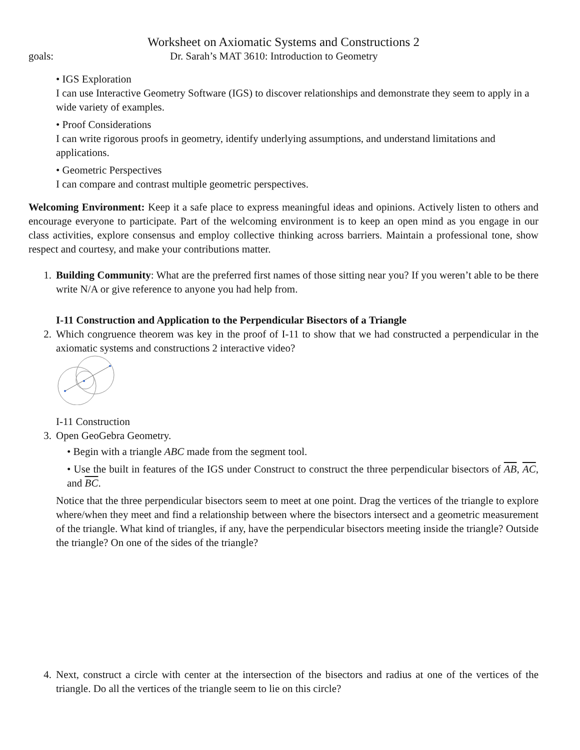Worksheet on Axiomatic Systems and Constructions 2
goals: Dr. Sarah’s MAT 3610: Introduction to Geometry
• IGS Exploration
I can use Interactive Geometry Software (IGS) to discover relationships and demonstrate they seem to apply in a wide variety of examples.
• Proof Considerations
I can write rigorous proofs in geometry, identify underlying assumptions, and understand limitations and applications.
• Geometric Perspectives
I can compare and contrast multiple geometric perspectives.
Welcoming Environment: Keep it a safe place to express meaningful ideas and opinions. Actively listen to others and encourage everyone to participate. Part of the welcoming environment is to keep an open mind as you engage in our class activities, explore consensus and employ collective thinking across barriers. Maintain a professional tone, show respect and courtesy, and make your contributions matter.
1. Building Community: What are the preferred first names of those sitting near you? If you weren’t able to be there write N/A or give reference to anyone you had help from.
I-11 Construction and Application to the Perpendicular Bisectors of a Triangle
2. Which congruence theorem was key in the proof of I-11 to show that we had constructed a perpendicular in the axiomatic systems and constructions 2 interactive video?
I-11 Construction
3. Open GeoGebra Geometry.
• Begin with a triangle ABC made from the segment tool.
• Use the built in features of the IGS under Construct to construct the three perpendicular bisectors of AB, AC, and BC.
Notice that the three perpendicular bisectors seem to meet at one point. Drag the vertices of the triangle to explore where/when they meet and find a relationship between where the bisectors intersect and a geometric measurement of the triangle. What kind of triangles, if any, have the perpendicular bisectors meeting inside the triangle? Outside the triangle? On one of the sides of the triangle?
4. Next, construct a circle with center at the intersection of the bisectors and radius at one of the vertices of the triangle. Do all the vertices of the triangle seem to lie on this circle?